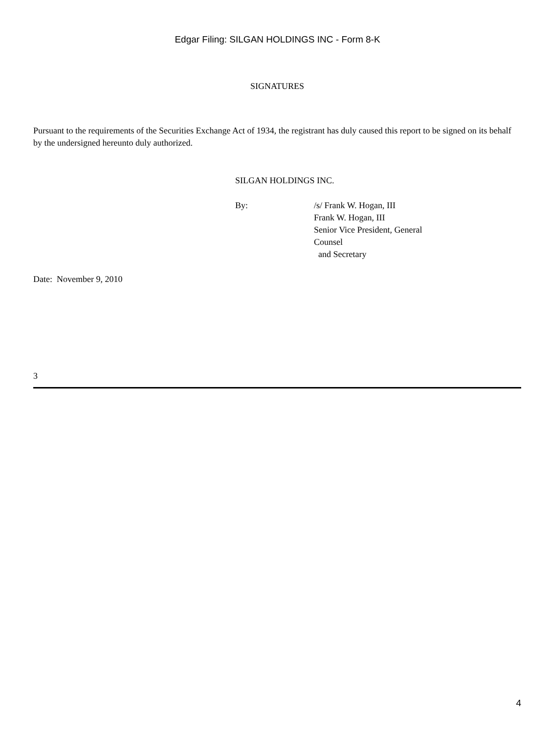Edgar Filing: SILGAN HOLDINGS INC - Form 8-K
SIGNATURES
Pursuant to the requirements of the Securities Exchange Act of 1934, the registrant has duly caused this report to be signed on its behalf by the undersigned hereunto duly authorized.
SILGAN HOLDINGS INC.
By: /s/ Frank W. Hogan, III
Frank W. Hogan, III
Senior Vice President, General
Counsel
and Secretary
Date: November 9, 2010
3
4